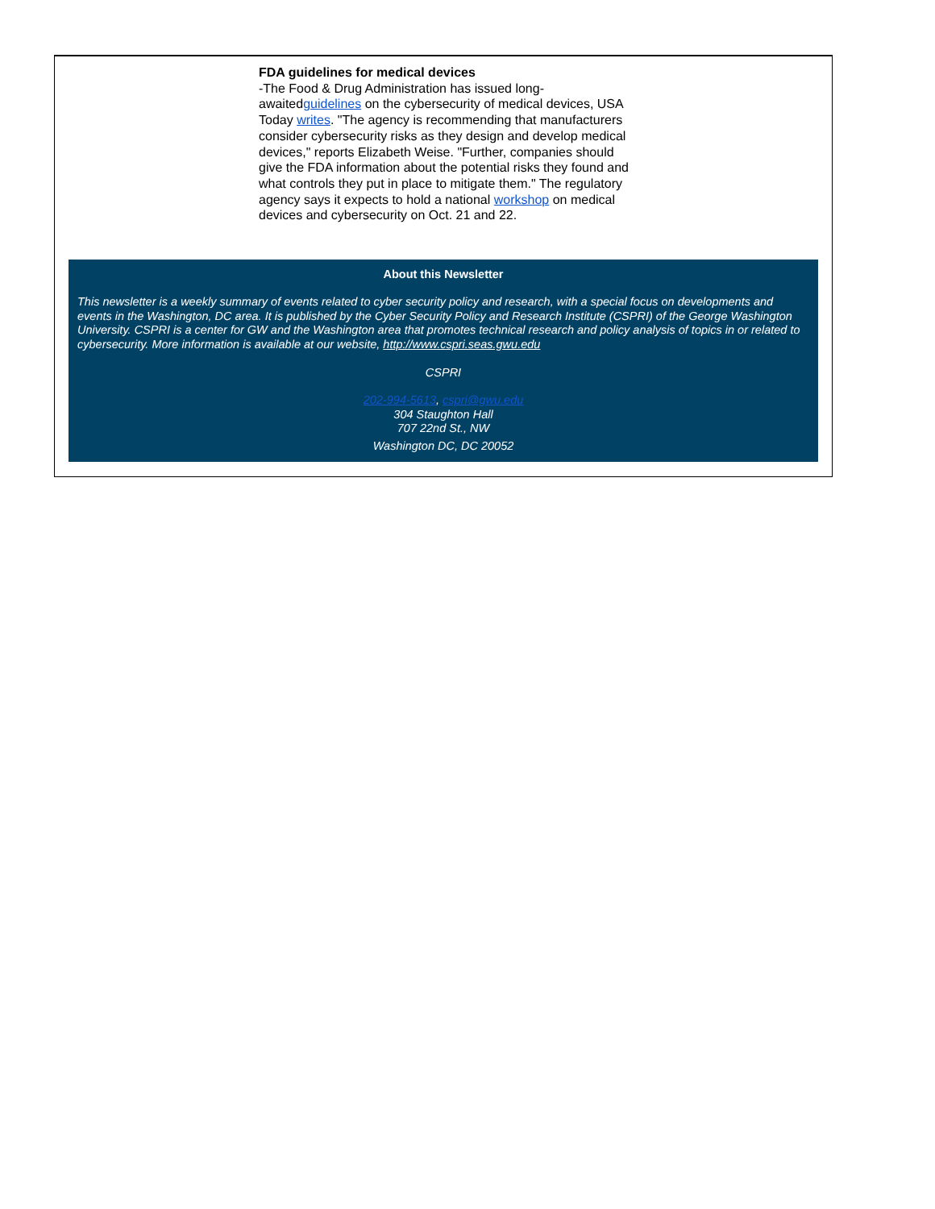FDA guidelines for medical devices
-The Food & Drug Administration has issued long-awaitedguidelines on the cybersecurity of medical devices, USA Today writes. "The agency is recommending that manufacturers consider cybersecurity risks as they design and develop medical devices," reports Elizabeth Weise. "Further, companies should give the FDA information about the potential risks they found and what controls they put in place to mitigate them." The regulatory agency says it expects to hold a national workshop on medical devices and cybersecurity on Oct. 21 and 22.
About this Newsletter
This newsletter is a weekly summary of events related to cyber security policy and research, with a special focus on developments and events in the Washington, DC area. It is published by the Cyber Security Policy and Research Institute (CSPRI) of the George Washington University. CSPRI is a center for GW and the Washington area that promotes technical research and policy analysis of topics in or related to cybersecurity. More information is available at our website, http://www.cspri.seas.gwu.edu
CSPRI
202-994-5613, cspri@gwu.edu
304 Staughton Hall
707 22nd St., NW
Washington DC, DC 20052